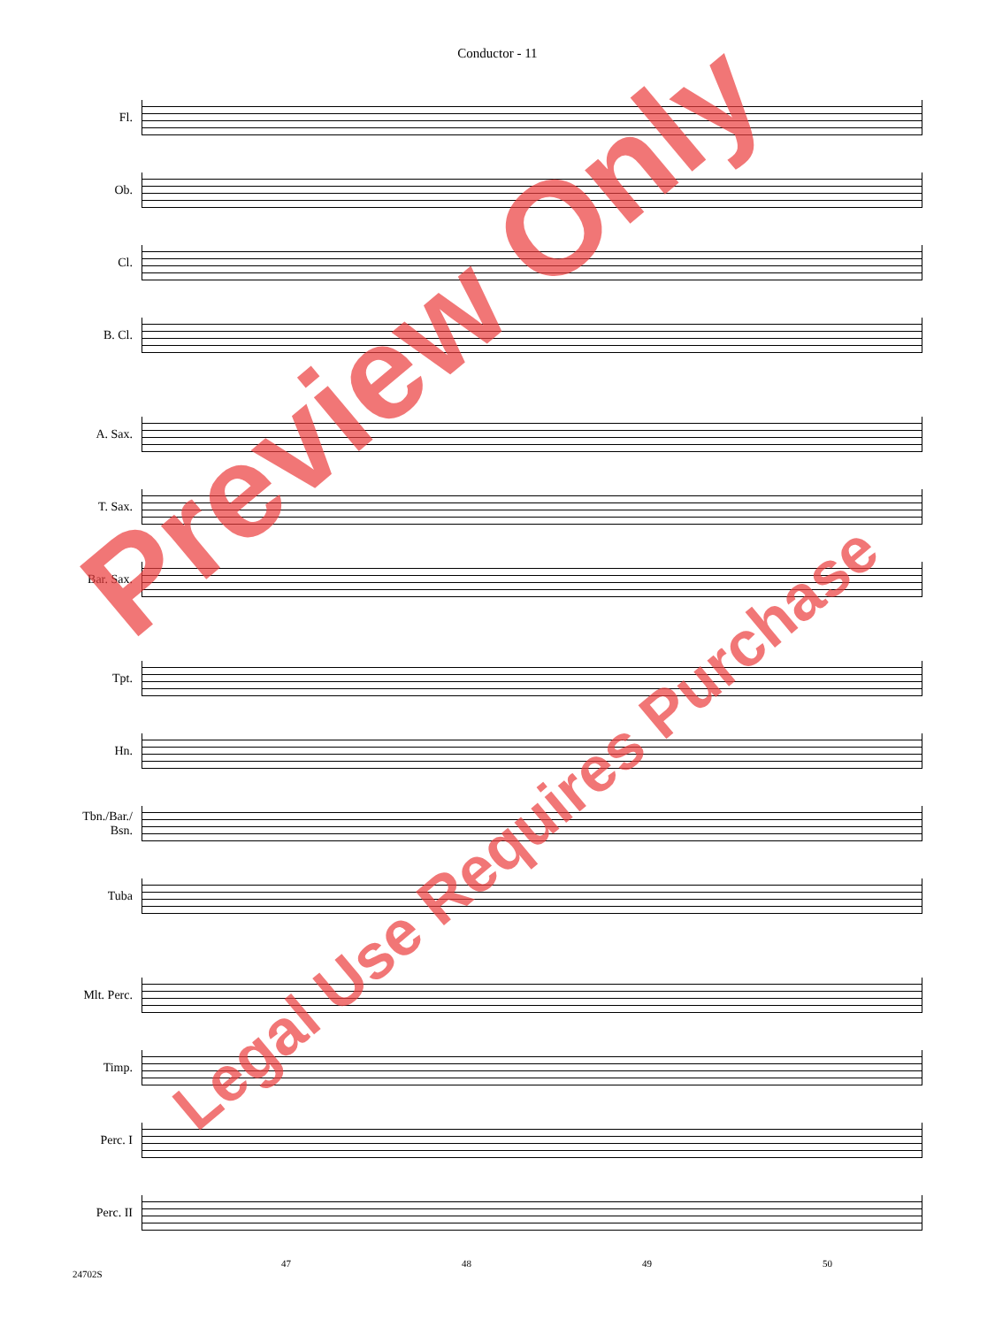Conductor - 11
Fl.
Ob.
Cl.
B. Cl.
A. Sax.
T. Sax.
Bar. Sax.
Tpt.
Hn.
Tbn./Bar./
Bsn.
Tuba
Mlt. Perc.
Timp.
Perc. I
Perc. II
47 48 49 50
24702S
Preview Only
Legal Use Requires Purchase